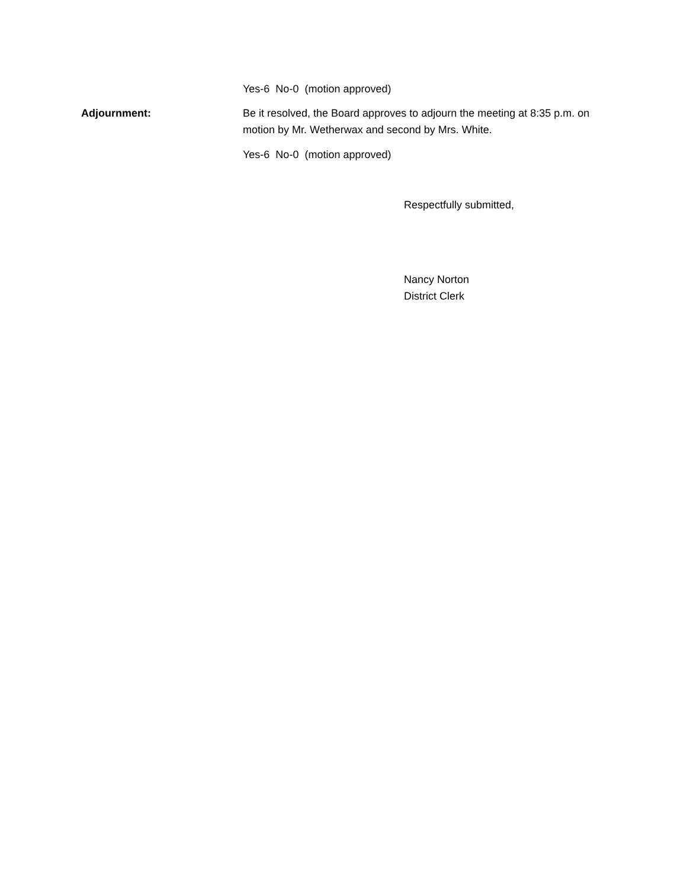Yes-6 No-0 (motion approved)
Adjournment: Be it resolved, the Board approves to adjourn the meeting at 8:35 p.m. on motion by Mr. Wetherwax and second by Mrs. White.
Yes-6 No-0 (motion approved)
Respectfully submitted,
Nancy Norton
District Clerk